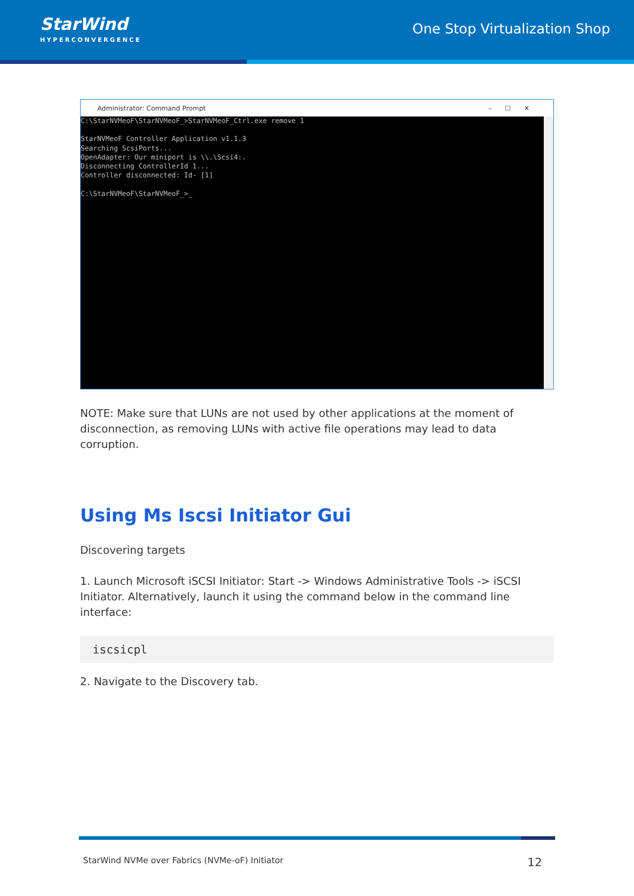StarWind
HYPERCONVERGENCE
One Stop Virtualization Shop
Administrator: Command Prompt –☐✕
C:\StarNVMeoF\StarNVMeoF_>StarNVMeoF_Ctrl.exe remove 1

StarNVMeoF Controller Application v1.1.3
Searching ScsiPorts...
OpenAdapter: Our miniport is \\.\Scsi4:.
Disconnecting ControllerId 1...
Controller disconnected: Id- [1]

C:\StarNVMeoF\StarNVMeoF_>_
NOTE: Make sure that LUNs are not used by other applications at the moment of disconnection, as removing LUNs with active file operations may lead to data corruption.
Using Ms Iscsi Initiator Gui
Discovering targets
1. Launch Microsoft iSCSI Initiator: Start -> Windows Administrative Tools -> iSCSI Initiator. Alternatively, launch it using the command below in the command line interface:
iscsicpl
2. Navigate to the Discovery tab.
StarWind NVMe over Fabrics (NVMe-oF) Initiator 12